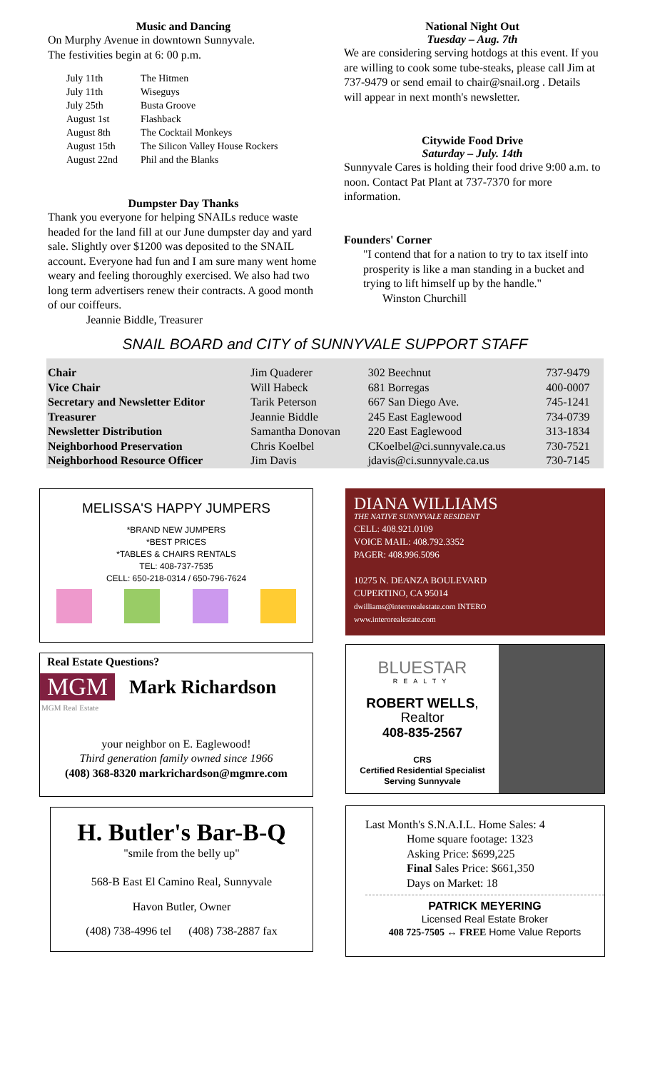Music and Dancing
On Murphy Avenue in downtown Sunnyvale.
The festivities begin at 6: 00 p.m.
| July 11th | The Hitmen |
| July 11th | Wiseguys |
| July 25th | Busta Groove |
| August 1st | Flashback |
| August 8th | The Cocktail Monkeys |
| August 15th | The Silicon Valley House Rockers |
| August 22nd | Phil and the Blanks |
Dumpster Day Thanks
Thank you everyone for helping SNAILs reduce waste headed for the land fill at our June dumpster day and yard sale. Slightly over $1200 was deposited to the SNAIL account. Everyone had fun and I am sure many went home weary and feeling thoroughly exercised. We also had two long term advertisers renew their contracts. A good month of our coiffeurs.
Jeannie Biddle, Treasurer
National Night Out
Tuesday – Aug. 7th
We are considering serving hotdogs at this event. If you are willing to cook some tube-steaks, please call Jim at 737-9479 or send email to chair@snail.org . Details will appear in next month's newsletter.
Citywide Food Drive
Saturday – July. 14th
Sunnyvale Cares is holding their food drive 9:00 a.m. to noon. Contact Pat Plant at 737-7370 for more information.
Founders' Corner
"I contend that for a nation to try to tax itself into prosperity is like a man standing in a bucket and trying to lift himself up by the handle."
Winston Churchill
SNAIL BOARD and CITY of SUNNYVALE SUPPORT STAFF
| Chair | Jim Quaderer | 302 Beechnut | 737-9479 |
| Vice Chair | Will Habeck | 681 Borregas | 400-0007 |
| Secretary and Newsletter Editor | Tarik Peterson | 667 San Diego Ave. | 745-1241 |
| Treasurer | Jeannie Biddle | 245 East Eaglewood | 734-0739 |
| Newsletter Distribution | Samantha Donovan | 220 East Eaglewood | 313-1834 |
| Neighborhood Preservation | Chris Koelbel | CKoelbel@ci.sunnyvale.ca.us | 730-7521 |
| Neighborhood Resource Officer | Jim Davis | jdavis@ci.sunnyvale.ca.us | 730-7145 |
MELISSA'S HAPPY JUMPERS
*BRAND NEW JUMPERS
*BEST PRICES
*TABLES & CHAIRS RENTALS
TEL: 408-737-7535
CELL: 650-218-0314 / 650-796-7624
Real Estate Questions?
MGM Mark Richardson
MGM Real Estate
your neighbor on E. Eaglewood!
Third generation family owned since 1966
(408) 368-8320 markrichardson@mgmre.com
H. Butler's Bar-B-Q
"smile from the belly up"
568-B East El Camino Real, Sunnyvale
Havon Butler, Owner
(408) 738-4996 tel (408) 738-2887 fax
DIANA WILLIAMS
THE NATIVE SUNNYVALE RESIDENT
CELL: 408.921.0109
VOICE MAIL: 408.792.3352
PAGER: 408.996.5096
10275 N. DEANZA BOULEVARD
CUPERTINO, CA 95014
dwilliams@interorealestate.com INTERO
www.interorealestate.com
BLUESTAR
REALTY
ROBERT WELLS, Realtor
408-835-2567
CRS
Certified Residential Specialist
Serving Sunnyvale
Last Month's S.N.A.I.L. Home Sales: 4
Home square footage: 1323
Asking Price: $699,225
Final Sales Price: $661,350
Days on Market: 18
PATRICK MEYERING
Licensed Real Estate Broker
408 725-7505 ↔ FREE Home Value Reports